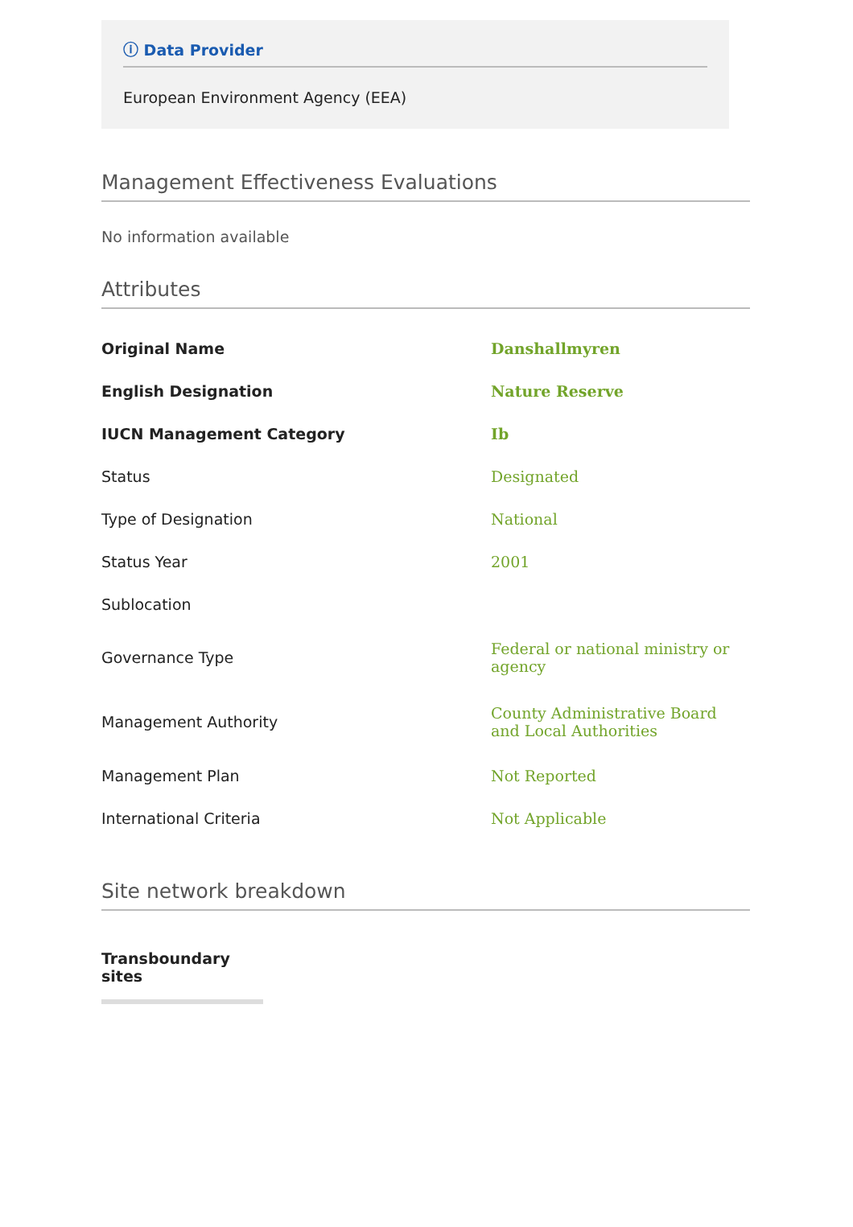ⓘ Data Provider
European Environment Agency (EEA)
Management Effectiveness Evaluations
No information available
Attributes
| Original Name | Danshallmyren |
| English Designation | Nature Reserve |
| IUCN Management Category | Ib |
| Status | Designated |
| Type of Designation | National |
| Status Year | 2001 |
| Sublocation | |
| Governance Type | Federal or national ministry or agency |
| Management Authority | County Administrative Board and Local Authorities |
| Management Plan | Not Reported |
| International Criteria | Not Applicable |
Site network breakdown
Transboundary sites